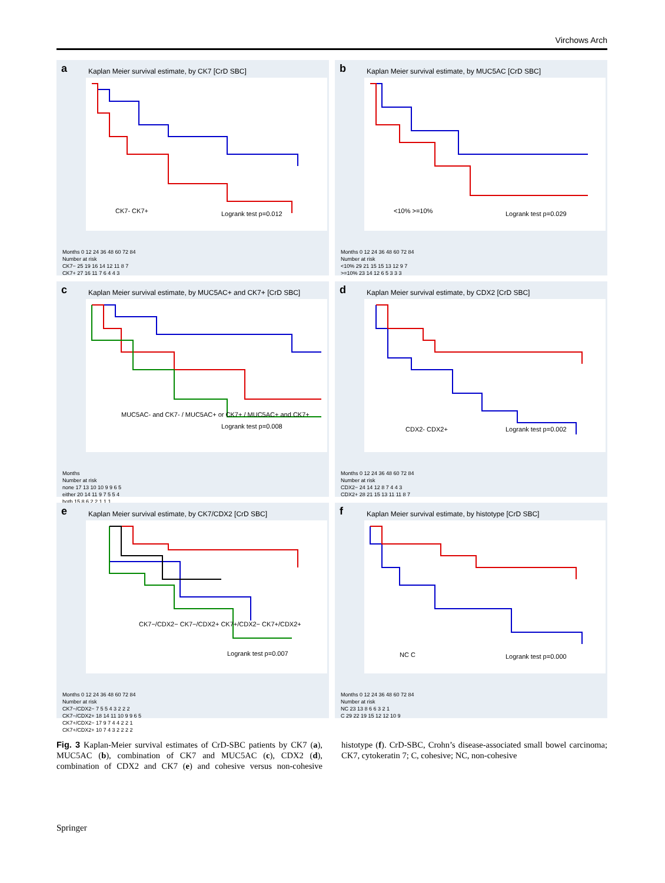Virchows Arch
a
Kaplan Meier survival estimate, by CK7 [CrD SBC]
Logrank test p=0.012
CK7- CK7+
Months 0 12 24 36 48 60 72 84
Number at risk
CK7− 25 19 16 14 12 11 8 7
CK7+ 27 16 11 7 6 4 4 3
b
Kaplan Meier survival estimate, by MUC5AC [CrD SBC]
Logrank test p=0.029
<10% >=10%
Months 0 12 24 36 48 60 72 84
Number at risk
<10% 29 21 15 15 13 12 9 7
>=10% 23 14 12 6 5 3 3 3
c
Kaplan Meier survival estimate, by MUC5AC+ and CK7+ [CrD SBC]
Logrank test p=0.008
MUC5AC- and CK7- / MUC5AC+ or CK7+ / MUC5AC+ and CK7+
Months
Number at risk
none 17 13 10 10 9 9 6 5
either 20 14 11 9 7 5 5 4
both 15 8 6 2 2 1 1 1
d
Kaplan Meier survival estimate, by CDX2 [CrD SBC]
Logrank test p=0.002
CDX2- CDX2+
Months 0 12 24 36 48 60 72 84
Number at risk
CDX2− 24 14 12 8 7 4 4 3
CDX2+ 28 21 15 13 11 11 8 7
e
Kaplan Meier survival estimate, by CK7/CDX2 [CrD SBC]
Logrank test p=0.007
CK7−/CDX2− CK7−/CDX2+ CK7+/CDX2− CK7+/CDX2+
Months 0 12 24 36 48 60 72 84
Number at risk
CK7−/CDX2− 7 5 5 4 3 2 2 2
CK7−/CDX2+ 18 14 11 10 9 9 6 5
CK7+/CDX2− 17 9 7 4 4 2 2 1
CK7+/CDX2+ 10 7 4 3 2 2 2 2
f
Kaplan Meier survival estimate, by histotype [CrD SBC]
Logrank test p=0.000
NC C
Months 0 12 24 36 48 60 72 84
Number at risk
NC 23 13 8 6 6 3 2 1
C 29 22 19 15 12 12 10 9
Fig. 3 Kaplan-Meier survival estimates of CrD-SBC patients by CK7 (a), MUC5AC (b), combination of CK7 and MUC5AC (c), CDX2 (d), combination of CDX2 and CK7 (e) and cohesive versus non-cohesive histotype (f). CrD-SBC, Crohn’s disease-associated small bowel carcinoma; CK7, cytokeratin 7; C, cohesive; NC, non-cohesive
Springer